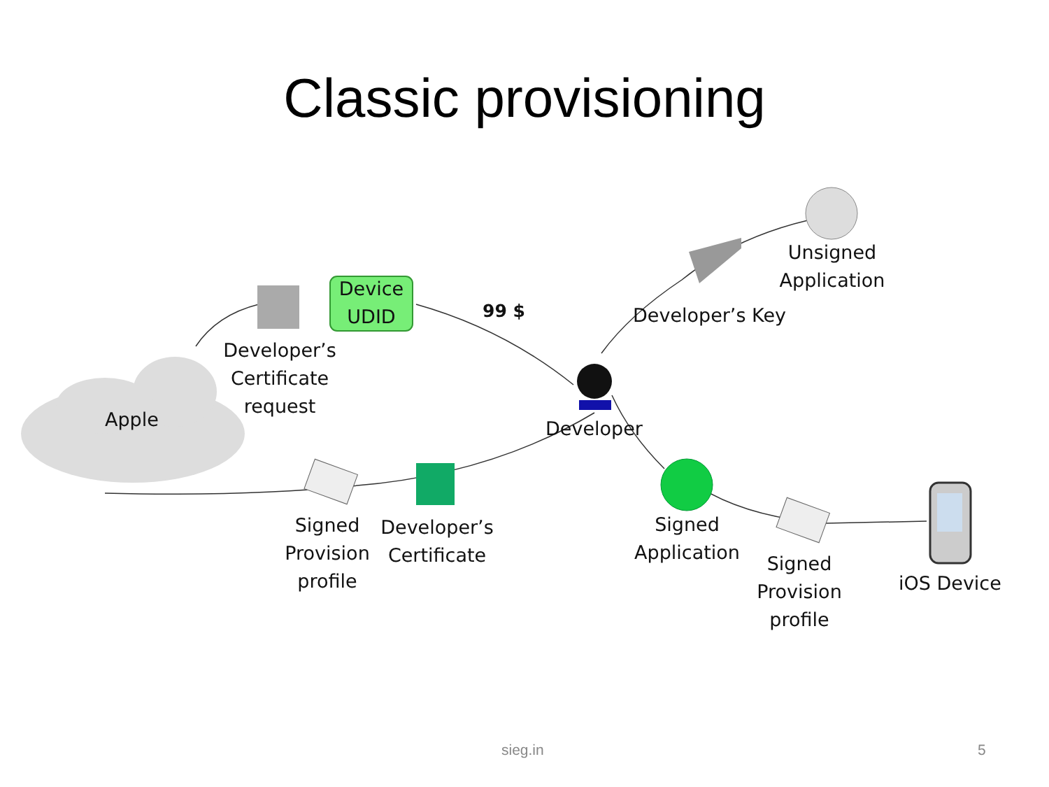Classic provisioning
Device
UDID
99 $
Unsigned
Application
Developer’s Key
Developer’s
Certificate
request
Apple Developer
Signed
Provision
profile
Developer’s
Certificate
Signed
Application
Signed
Provision
profile
iOS Device
sieg.in 5